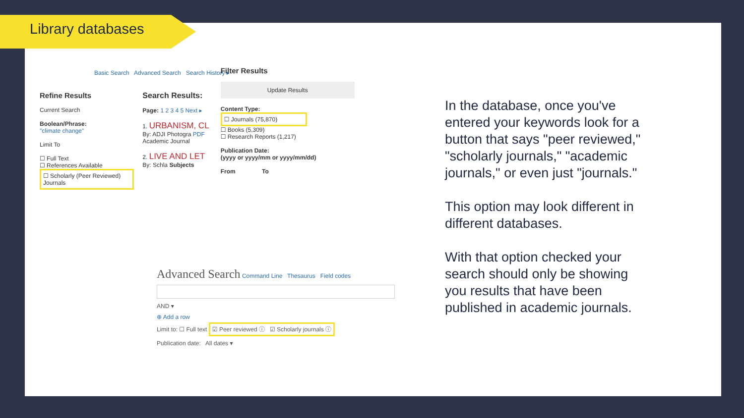Library databases
Basic Search Advanced Search Search History ▸
Refine Results
Current Search
Boolean/Phrase:
"climate change"
Limit To
☐ Full Text
☐ References Available
☐ Scholarly (Peer Reviewed) Journals
Search Results:
Page: 1 2 3 4 5 Next ▸
1. URBANISM, CL
By: ADJI Photogra PDF
Academic Journal
2. LIVE AND LET
By: Schla Subjects
Filter Results
Update Results
Content Type:
☐ Journals (75,870)
☐ Books (5,309)
☐ Research Reports (1,217)
Publication Date:
(yyyy or yyyy/mm or yyyy/mm/dd)
From To
Advanced Search Command Line Thesaurus Field codes
AND ▾
⊕ Add a row
Limit to: ☐ Full text ☑ Peer reviewed ⓘ ☑ Scholarly journals ⓘ
Publication date: All dates ▾
In the database, once you've entered your keywords look for a button that says "peer reviewed," "scholarly journals," "academic journals," or even just "journals."
This option may look different in different databases.
With that option checked your search should only be showing you results that have been published in academic journals.